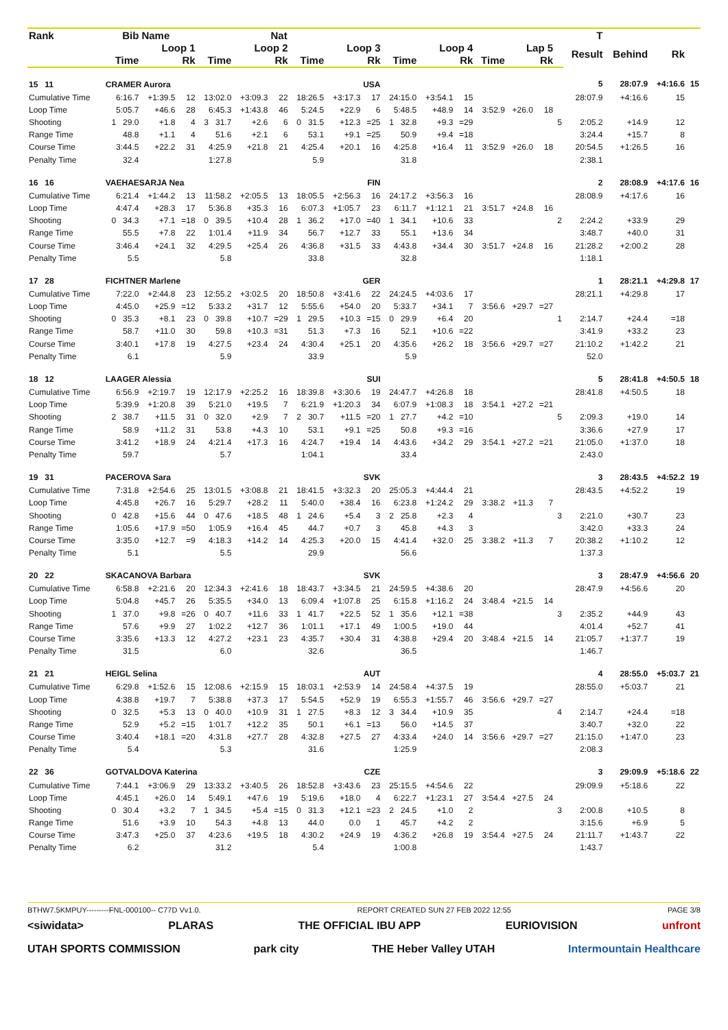| Rank | Bib | Name | | | | Nat | | | | | | | | | | | T | | | |
| --- | --- | --- | --- | --- | --- | --- | --- | --- | --- | --- | --- | --- | --- | --- | --- | --- | --- | --- | --- | --- |
| | Loop 1 | | | Loop 2 | | | Loop 3 | | | Loop 4 | | | Lap 5 | | | | Result | Behind | Rk | |
| | Time | | Rk | Time | | Rk | Time | | Rk | Time | | Rk | Time | | Rk | | | | | |
| 15 11 | CRAMER Aurora | | | | | | USA | | | | | | | | | | 5 | 28:07.9 | +4:16.6 | 15 |
| Cumulative Time | 6:16.7 | +1:39.5 | 12 | 13:02.0 | +3:09.3 | 22 | 18:26.5 | +3:17.3 | 17 | 24:15.0 | +3:54.1 | 15 | | | | | 28:07.9 | +4:16.6 | 15 | |
| Loop Time | 5:05.7 | +46.6 | 28 | 6:45.3 | +1:43.8 | 46 | 5:24.5 | +22.9 | 6 | 5:48.5 | +48.9 | 14 | 3:52.9 | +26.0 | 18 | | | | | |
| Shooting | 1 29.0 | +1.8 | 4 | 3 31.7 | +2.6 | 6 | 0 31.5 | +12.3 | =25 | 1 32.8 | +9.3 | =29 | | | | 5 | 2:05.2 | +14.9 | 12 | |
| Range Time | 48.8 | +1.1 | 4 | 51.6 | +2.1 | 6 | 53.1 | +9.1 | =25 | 50.9 | +9.4 | =18 | | | | | 3:24.4 | +15.7 | 8 | |
| Course Time | 3:44.5 | +22.2 | 31 | 4:25.9 | +21.8 | 21 | 4:25.4 | +20.1 | 16 | 4:25.8 | +16.4 | 11 | 3:52.9 | +26.0 | 18 | | 20:54.5 | +1:26.5 | 16 | |
| Penalty Time | 32.4 | | | 1:27.8 | | | 5.9 | | | 31.8 | | | | | | | 2:38.1 | | | |
| 16 16 | VAEHAESARJA Nea | | | | | | FIN | | | | | | | | | | 2 | 28:08.9 | +4:17.6 | 16 |
| Cumulative Time | 6:21.4 | +1:44.2 | 13 | 11:58.2 | +2:05.5 | 13 | 18:05.5 | +2:56.3 | 16 | 24:17.2 | +3:56.3 | 16 | | | | | 28:08.9 | +4:17.6 | 16 | |
| Loop Time | 4:47.4 | +28.3 | 17 | 5:36.8 | +35.3 | 16 | 6:07.3 | +1:05.7 | 23 | 6:11.7 | +1:12.1 | 21 | 3:51.7 | +24.8 | 16 | | | | | |
| Shooting | 0 34.3 | +7.1 | =18 | 0 39.5 | +10.4 | 28 | 1 36.2 | +17.0 | =40 | 1 34.1 | +10.6 | 33 | | | | 2 | 2:24.2 | +33.9 | 29 | |
| Range Time | 55.5 | +7.8 | 22 | 1:01.4 | +11.9 | 34 | 56.7 | +12.7 | 33 | 55.1 | +13.6 | 34 | | | | | 3:48.7 | +40.0 | 31 | |
| Course Time | 3:46.4 | +24.1 | 32 | 4:29.5 | +25.4 | 26 | 4:36.8 | +31.5 | 33 | 4:43.8 | +34.4 | 30 | 3:51.7 | +24.8 | 16 | | 21:28.2 | +2:00.2 | 28 | |
| Penalty Time | 5.5 | | | 5.8 | | | 33.8 | | | 32.8 | | | | | | | 1:18.1 | | | |
| 17 28 | FICHTNER Marlene | | | | | | GER | | | | | | | | | | 1 | 28:21.1 | +4:29.8 | 17 |
| Cumulative Time | 7:22.0 | +2:44.8 | 23 | 12:55.2 | +3:02.5 | 20 | 18:50.8 | +3:41.6 | 22 | 24:24.5 | +4:03.6 | 17 | | | | | 28:21.1 | +4:29.8 | 17 | |
| Loop Time | 4:45.0 | +25.9 | =12 | 5:33.2 | +31.7 | 12 | 5:55.6 | +54.0 | 20 | 5:33.7 | +34.1 | 7 | 3:56.6 | +29.7 | =27 | | | | | |
| Shooting | 0 35.3 | +8.1 | 23 | 0 39.8 | +10.7 | =29 | 1 29.5 | +10.3 | =15 | 0 29.9 | +6.4 | 20 | | | | 1 | 2:14.7 | +24.4 | =18 | |
| Range Time | 58.7 | +11.0 | 30 | 59.8 | +10.3 | =31 | 51.3 | +7.3 | 16 | 52.1 | +10.6 | =22 | | | | | 3:41.9 | +33.2 | 23 | |
| Course Time | 3:40.1 | +17.8 | 19 | 4:27.5 | +23.4 | 24 | 4:30.4 | +25.1 | 20 | 4:35.6 | +26.2 | 18 | 3:56.6 | +29.7 | =27 | | 21:10.2 | +1:42.2 | 21 | |
| Penalty Time | 6.1 | | | 5.9 | | | 33.9 | | | 5.9 | | | | | | | 52.0 | | | |
| 18 12 | LAAGER Alessia | | | | | | SUI | | | | | | | | | | 5 | 28:41.8 | +4:50.5 | 18 |
| Cumulative Time | 6:56.9 | +2:19.7 | 19 | 12:17.9 | +2:25.2 | 16 | 18:39.8 | +3:30.6 | 19 | 24:47.7 | +4:26.8 | 18 | | | | | 28:41.8 | +4:50.5 | 18 | |
| Loop Time | 5:39.9 | +1:20.8 | 39 | 5:21.0 | +19.5 | 7 | 6:21.9 | +1:20.3 | 34 | 6:07.9 | +1:08.3 | 18 | 3:54.1 | +27.2 | =21 | | | | | |
| Shooting | 2 38.7 | +11.5 | 31 | 0 32.0 | +2.9 | 7 | 2 30.7 | +11.5 | =20 | 1 27.7 | +4.2 | =10 | | | | 5 | 2:09.3 | +19.0 | 14 | |
| Range Time | 58.9 | +11.2 | 31 | 53.8 | +4.3 | 10 | 53.1 | +9.1 | =25 | 50.8 | +9.3 | =16 | | | | | 3:36.6 | +27.9 | 17 | |
| Course Time | 3:41.2 | +18.9 | 24 | 4:21.4 | +17.3 | 16 | 4:24.7 | +19.4 | 14 | 4:43.6 | +34.2 | 29 | 3:54.1 | +27.2 | =21 | | 21:05.0 | +1:37.0 | 18 | |
| Penalty Time | 59.7 | | | 5.7 | | | 1:04.1 | | | 33.4 | | | | | | | 2:43.0 | | | |
| 19 31 | PACEROVA Sara | | | | | | SVK | | | | | | | | | | 3 | 28:43.5 | +4:52.2 | 19 |
| Cumulative Time | 7:31.8 | +2:54.6 | 25 | 13:01.5 | +3:08.8 | 21 | 18:41.5 | +3:32.3 | 20 | 25:05.3 | +4:44.4 | 21 | | | | | 28:43.5 | +4:52.2 | 19 | |
| Loop Time | 4:45.8 | +26.7 | 16 | 5:29.7 | +28.2 | 11 | 5:40.0 | +38.4 | 16 | 6:23.8 | +1:24.2 | 29 | 3:38.2 | +11.3 | 7 | | | | | |
| Shooting | 0 42.8 | +15.6 | 44 | 0 47.6 | +18.5 | 48 | 1 24.6 | +5.4 | 3 | 2 25.8 | +2.3 | 4 | | | | 3 | 2:21.0 | +30.7 | 23 | |
| Range Time | 1:05.6 | +17.9 | =50 | 1:05.9 | +16.4 | 45 | 44.7 | +0.7 | 3 | 45.8 | +4.3 | 3 | | | | | 3:42.0 | +33.3 | 24 | |
| Course Time | 3:35.0 | +12.7 | =9 | 4:18.3 | +14.2 | 14 | 4:25.3 | +20.0 | 15 | 4:41.4 | +32.0 | 25 | 3:38.2 | +11.3 | 7 | | 20:38.2 | +1:10.2 | 12 | |
| Penalty Time | 5.1 | | | 5.5 | | | 29.9 | | | 56.6 | | | | | | | 1:37.3 | | | |
| 20 22 | SKACANOVA Barbara | | | | | | SVK | | | | | | | | | | 3 | 28:47.9 | +4:56.6 | 20 |
| Cumulative Time | 6:58.8 | +2:21.6 | 20 | 12:34.3 | +2:41.6 | 18 | 18:43.7 | +3:34.5 | 21 | 24:59.5 | +4:38.6 | 20 | | | | | 28:47.9 | +4:56.6 | 20 | |
| Loop Time | 5:04.8 | +45.7 | 26 | 5:35.5 | +34.0 | 13 | 6:09.4 | +1:07.8 | 25 | 6:15.8 | +1:16.2 | 24 | 3:48.4 | +21.5 | 14 | | | | | |
| Shooting | 1 37.0 | +9.8 | =26 | 0 40.7 | +11.6 | 33 | 1 41.7 | +22.5 | 52 | 1 35.6 | +12.1 | =38 | | | | 3 | 2:35.2 | +44.9 | 43 | |
| Range Time | 57.6 | +9.9 | 27 | 1:02.2 | +12.7 | 36 | 1:01.1 | +17.1 | 49 | 1:00.5 | +19.0 | 44 | | | | | 4:01.4 | +52.7 | 41 | |
| Course Time | 3:35.6 | +13.3 | 12 | 4:27.2 | +23.1 | 23 | 4:35.7 | +30.4 | 31 | 4:38.8 | +29.4 | 20 | 3:48.4 | +21.5 | 14 | | 21:05.7 | +1:37.7 | 19 | |
| Penalty Time | 31.5 | | | 6.0 | | | 32.6 | | | 36.5 | | | | | | | 1:46.7 | | | |
| 21 21 | HEIGL Selina | | | | | | AUT | | | | | | | | | | 4 | 28:55.0 | +5:03.7 | 21 |
| Cumulative Time | 6:29.8 | +1:52.6 | 15 | 12:08.6 | +2:15.9 | 15 | 18:03.1 | +2:53.9 | 14 | 24:58.4 | +4:37.5 | 19 | | | | | 28:55.0 | +5:03.7 | 21 | |
| Loop Time | 4:38.8 | +19.7 | 7 | 5:38.8 | +37.3 | 17 | 5:54.5 | +52.9 | 19 | 6:55.3 | +1:55.7 | 46 | 3:56.6 | +29.7 | =27 | | | | | |
| Shooting | 0 32.5 | +5.3 | 13 | 0 40.0 | +10.9 | 31 | 1 27.5 | +8.3 | 12 | 3 34.4 | +10.9 | 35 | | | | 4 | 2:14.7 | +24.4 | =18 | |
| Range Time | 52.9 | +5.2 | =15 | 1:01.7 | +12.2 | 35 | 50.1 | +6.1 | =13 | 56.0 | +14.5 | 37 | | | | | 3:40.7 | +32.0 | 22 | |
| Course Time | 3:40.4 | +18.1 | =20 | 4:31.8 | +27.7 | 28 | 4:32.8 | +27.5 | 27 | 4:33.4 | +24.0 | 14 | 3:56.6 | +29.7 | =27 | | 21:15.0 | +1:47.0 | 23 | |
| Penalty Time | 5.4 | | | 5.3 | | | 31.6 | | | 1:25.9 | | | | | | | 2:08.3 | | | |
| 22 36 | GOTVALDOVA Katerina | | | | | | CZE | | | | | | | | | | 3 | 29:09.9 | +5:18.6 | 22 |
| Cumulative Time | 7:44.1 | +3:06.9 | 29 | 13:33.2 | +3:40.5 | 26 | 18:52.8 | +3:43.6 | 23 | 25:15.5 | +4:54.6 | 22 | | | | | 29:09.9 | +5:18.6 | 22 | |
| Loop Time | 4:45.1 | +26.0 | 14 | 5:49.1 | +47.6 | 19 | 5:19.6 | +18.0 | 4 | 6:22.7 | +1:23.1 | 27 | 3:54.4 | +27.5 | 24 | | | | | |
| Shooting | 0 30.4 | +3.2 | 7 | 1 34.5 | +5.4 | =15 | 0 31.3 | +12.1 | =23 | 2 24.5 | +1.0 | 2 | | | | 3 | 2:00.8 | +10.5 | 8 | |
| Range Time | 51.6 | +3.9 | 10 | 54.3 | +4.8 | 13 | 44.0 | 0.0 | 1 | 45.7 | +4.2 | 2 | | | | | 3:15.6 | +6.9 | 5 | |
| Course Time | 3:47.3 | +25.0 | 37 | 4:23.6 | +19.5 | 18 | 4:30.2 | +24.9 | 19 | 4:36.2 | +26.8 | 19 | 3:54.4 | +27.5 | 24 | | 21:11.7 | +1:43.7 | 22 | |
| Penalty Time | 6.2 | | | 31.2 | | | 5.4 | | | 1:00.8 | | | | | | | 1:43.7 | | | |
BTHW7.5KMPUY---------FNL-000100-- C77D Vv1.0. REPORT CREATED SUN 27 FEB 2022 12:55 PAGE 3/8
<siwidata> PLARAS THE OFFICIAL IBU APP EURIOVISION unfront
UTAH SPORTS COMMISSION park city THE Heber Valley UTAH Intermountain Healthcare